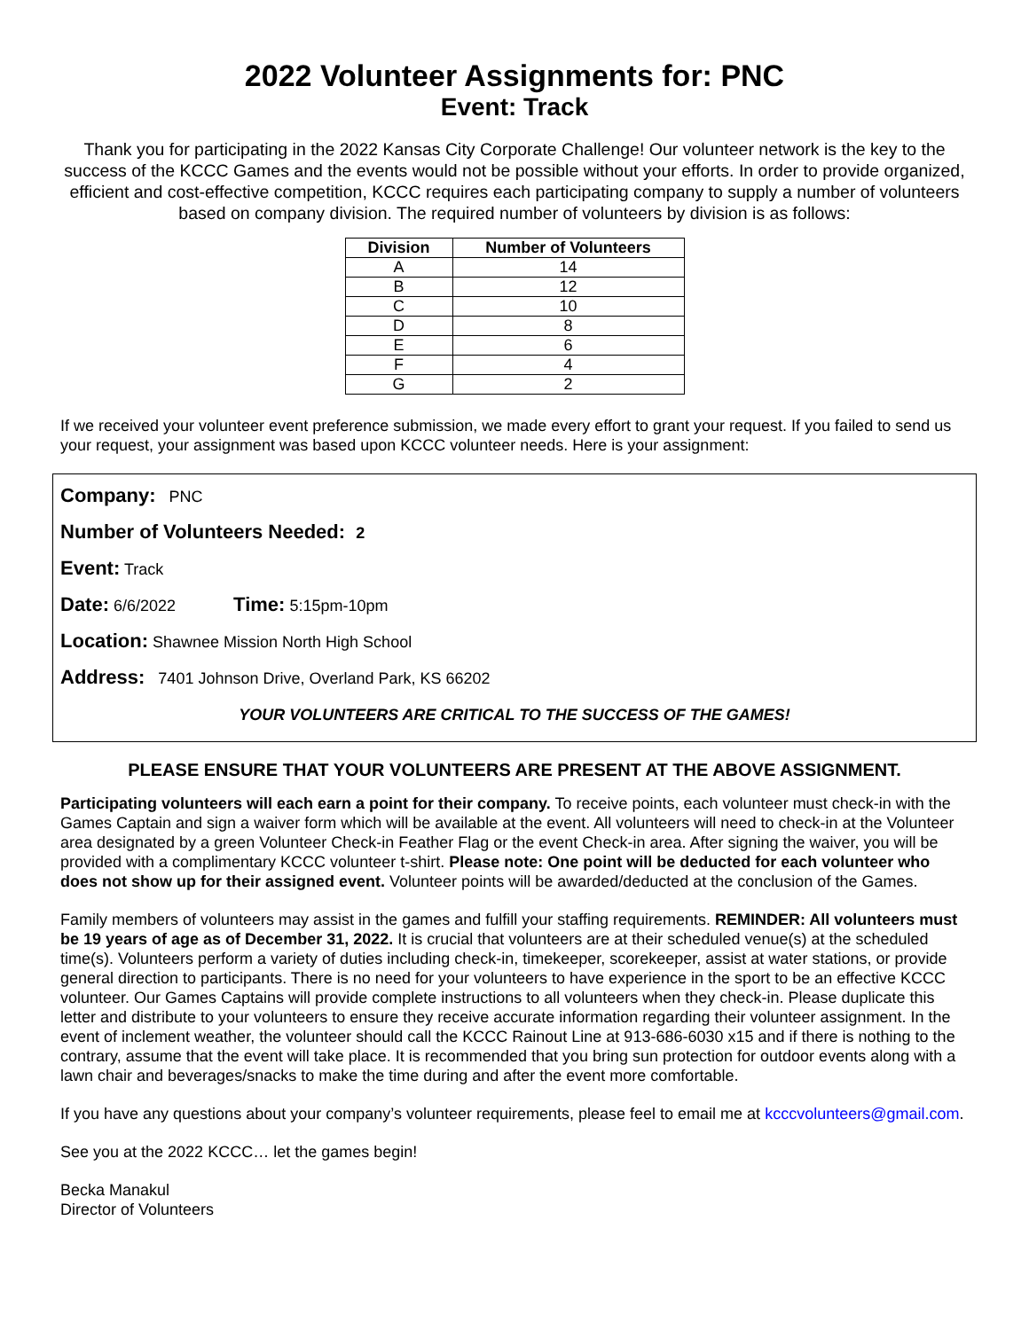2022 Volunteer Assignments for: PNC
Event: Track
Thank you for participating in the 2022 Kansas City Corporate Challenge! Our volunteer network is the key to the success of the KCCC Games and the events would not be possible without your efforts. In order to provide organized, efficient and cost-effective competition, KCCC requires each participating company to supply a number of volunteers based on company division. The required number of volunteers by division is as follows:
| Division | Number of Volunteers |
| --- | --- |
| A | 14 |
| B | 12 |
| C | 10 |
| D | 8 |
| E | 6 |
| F | 4 |
| G | 2 |
If we received your volunteer event preference submission, we made every effort to grant your request. If you failed to send us your request, your assignment was based upon KCCC volunteer needs. Here is your assignment:
Company: PNC
Number of Volunteers Needed: 2
Event: Track
Date: 6/6/2022 Time: 5:15pm-10pm
Location: Shawnee Mission North High School
Address: 7401 Johnson Drive, Overland Park, KS 66202
YOUR VOLUNTEERS ARE CRITICAL TO THE SUCCESS OF THE GAMES!
PLEASE ENSURE THAT YOUR VOLUNTEERS ARE PRESENT AT THE ABOVE ASSIGNMENT.
Participating volunteers will each earn a point for their company. To receive points, each volunteer must check-in with the Games Captain and sign a waiver form which will be available at the event. All volunteers will need to check-in at the Volunteer area designated by a green Volunteer Check-in Feather Flag or the event Check-in area. After signing the waiver, you will be provided with a complimentary KCCC volunteer t-shirt. Please note: One point will be deducted for each volunteer who does not show up for their assigned event. Volunteer points will be awarded/deducted at the conclusion of the Games.
Family members of volunteers may assist in the games and fulfill your staffing requirements. REMINDER: All volunteers must be 19 years of age as of December 31, 2022. It is crucial that volunteers are at their scheduled venue(s) at the scheduled time(s). Volunteers perform a variety of duties including check-in, timekeeper, scorekeeper, assist at water stations, or provide general direction to participants. There is no need for your volunteers to have experience in the sport to be an effective KCCC volunteer. Our Games Captains will provide complete instructions to all volunteers when they check-in. Please duplicate this letter and distribute to your volunteers to ensure they receive accurate information regarding their volunteer assignment. In the event of inclement weather, the volunteer should call the KCCC Rainout Line at 913-686-6030 x15 and if there is nothing to the contrary, assume that the event will take place. It is recommended that you bring sun protection for outdoor events along with a lawn chair and beverages/snacks to make the time during and after the event more comfortable.
If you have any questions about your company’s volunteer requirements, please feel to email me at kcccvolunteers@gmail.com.
See you at the 2022 KCCC… let the games begin!
Becka Manakul
Director of Volunteers